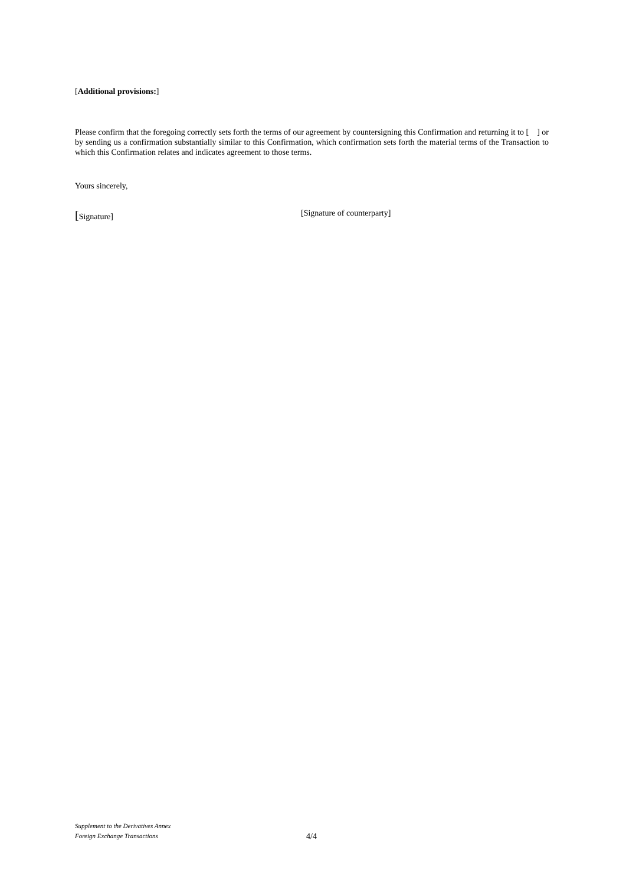[Additional provisions:]
Please confirm that the foregoing correctly sets forth the terms of our agreement by countersigning this Confirmation and returning it to [ ] or by sending us a confirmation substantially similar to this Confirmation, which confirmation sets forth the material terms of the Transaction to which this Confirmation relates and indicates agreement to those terms.
Yours sincerely,
[Signature] [Signature of counterparty]
Supplement to the Derivatives Annex
Foreign Exchange Transactions
4/4